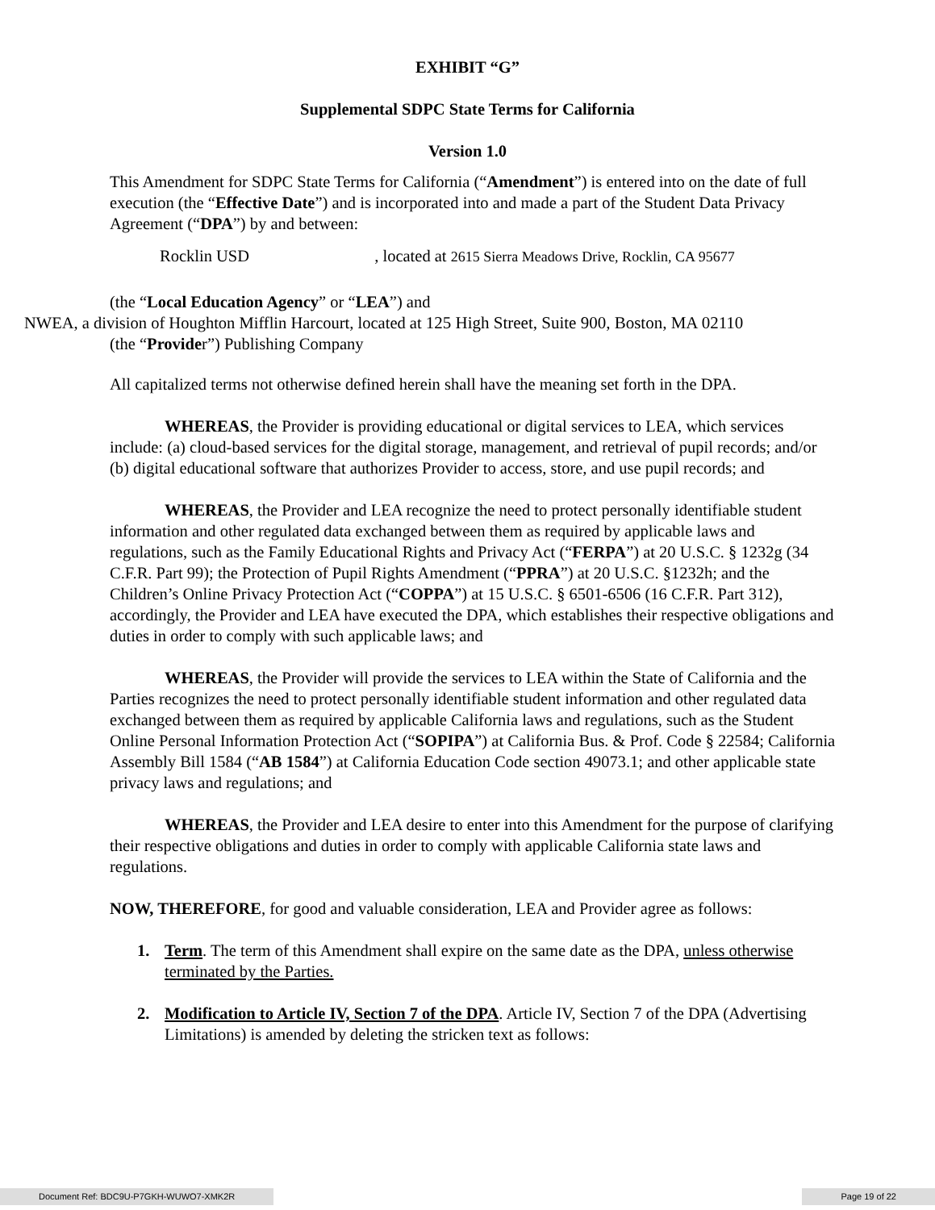EXHIBIT “G”
Supplemental SDPC State Terms for California
Version 1.0
This Amendment for SDPC State Terms for California (“Amendment”) is entered into on the date of full execution (the “Effective Date”) and is incorporated into and made a part of the Student Data Privacy Agreement (“DPA”) by and between:
Rocklin USD , located at 2615 Sierra Meadows Drive, Rocklin, CA 95677
(the “Local Education Agency” or “LEA”) and
NWEA, a division of Houghton Mifflin Harcourt, located at 125 High Street, Suite 900, Boston, MA 02110
(the “Provider”) Publishing Company
All capitalized terms not otherwise defined herein shall have the meaning set forth in the DPA.
WHEREAS, the Provider is providing educational or digital services to LEA, which services include: (a) cloud-based services for the digital storage, management, and retrieval of pupil records; and/or (b) digital educational software that authorizes Provider to access, store, and use pupil records; and
WHEREAS, the Provider and LEA recognize the need to protect personally identifiable student information and other regulated data exchanged between them as required by applicable laws and regulations, such as the Family Educational Rights and Privacy Act (“FERPA”) at 20 U.S.C. § 1232g (34 C.F.R. Part 99); the Protection of Pupil Rights Amendment (“PPRA”) at 20 U.S.C. §1232h; and the Children’s Online Privacy Protection Act (“COPPA”) at 15 U.S.C. § 6501-6506 (16 C.F.R. Part 312), accordingly, the Provider and LEA have executed the DPA, which establishes their respective obligations and duties in order to comply with such applicable laws; and
WHEREAS, the Provider will provide the services to LEA within the State of California and the Parties recognizes the need to protect personally identifiable student information and other regulated data exchanged between them as required by applicable California laws and regulations, such as the Student Online Personal Information Protection Act (“SOPIPA”) at California Bus. & Prof. Code § 22584; California Assembly Bill 1584 (“AB 1584”) at California Education Code section 49073.1; and other applicable state privacy laws and regulations; and
WHEREAS, the Provider and LEA desire to enter into this Amendment for the purpose of clarifying their respective obligations and duties in order to comply with applicable California state laws and regulations.
NOW, THEREFORE, for good and valuable consideration, LEA and Provider agree as follows:
1. Term. The term of this Amendment shall expire on the same date as the DPA, unless otherwise terminated by the Parties.
2. Modification to Article IV, Section 7 of the DPA. Article IV, Section 7 of the DPA (Advertising Limitations) is amended by deleting the stricken text as follows:
Document Ref: BDC9U-P7GKH-WUWO7-XMK2R
Page 19 of 22